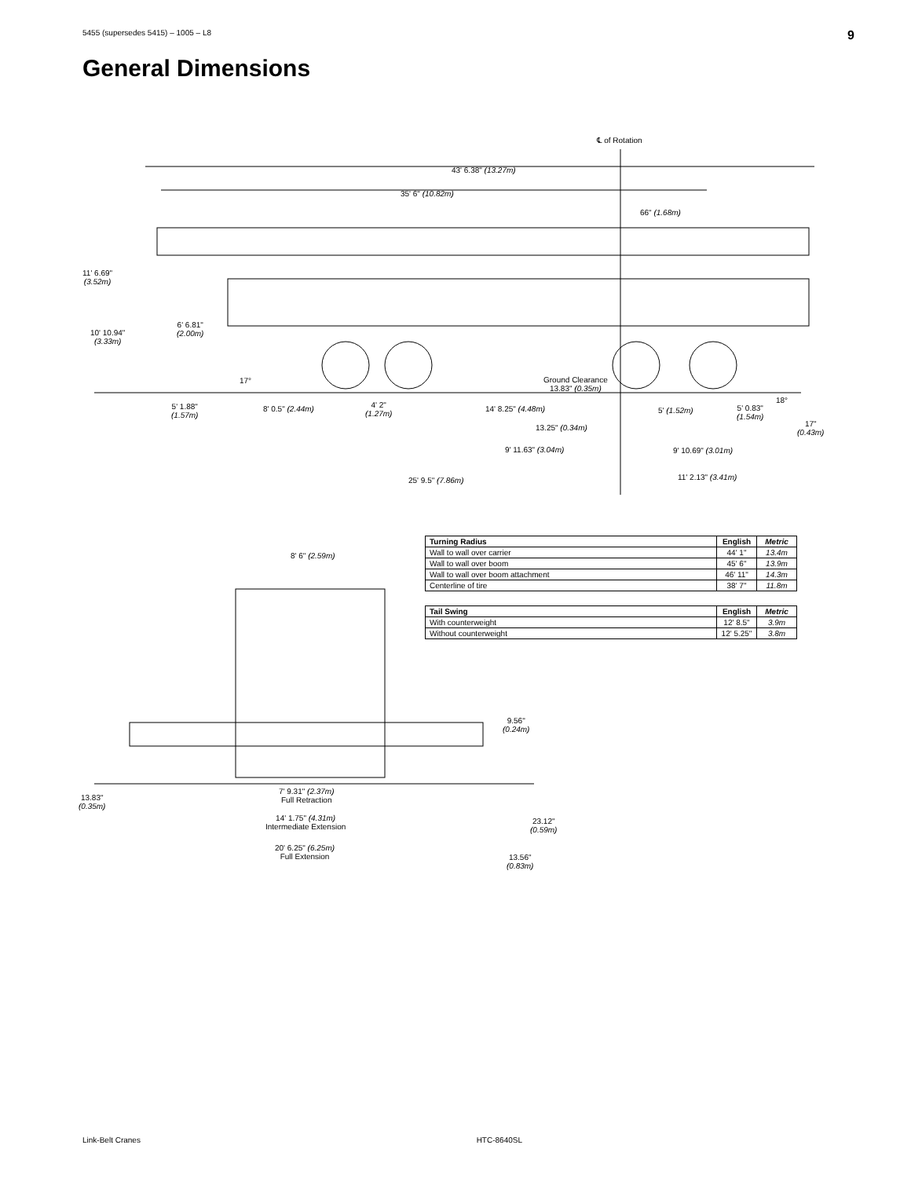5455 (supersedes 5415) – 1005 – L8 9
General Dimensions
℄ of Rotation
43' 6.38" (13.27m)
35' 6" (10.82m)
66" (1.68m)
11' 6.69"
(3.52m)
6' 6.81"
(2.00m)
10' 10.94"
(3.33m)
17°
Ground Clearance
13.83" (0.35m)
18°
5' 1.88"
(1.57m)
8' 0.5" (2.44m)
4' 2"
(1.27m)
14' 8.25" (4.48m) 5' (1.52m)
5' 0.83"
(1.54m)
17"
(0.43m)
13.25" (0.34m)
9' 11.63" (3.04m) 9' 10.69" (3.01m)
25' 9.5" (7.86m) 11' 2.13" (3.41m)
8' 6" (2.59m)
9.56"
(0.24m)
13.83"
(0.35m)
7' 9.31" (2.37m)
Full Retraction
14' 1.75" (4.31m)
Intermediate Extension
23.12"
(0.59m)
20' 6.25" (6.25m)
Full Extension
13.56"
(0.83m)
| Turning Radius | English | Metric |
| --- | --- | --- |
| Wall to wall over carrier | 44' 1" | 13.4m |
| Wall to wall over boom | 45' 6" | 13.9m |
| Wall to wall over boom attachment | 46' 11" | 14.3m |
| Centerline of tire | 38' 7" | 11.8m |
| Tail Swing | English | Metric |
| --- | --- | --- |
| With counterweight | 12' 8.5" | 3.9m |
| Without counterweight | 12' 5.25" | 3.8m |
Link-Belt Cranes HTC-8640SL